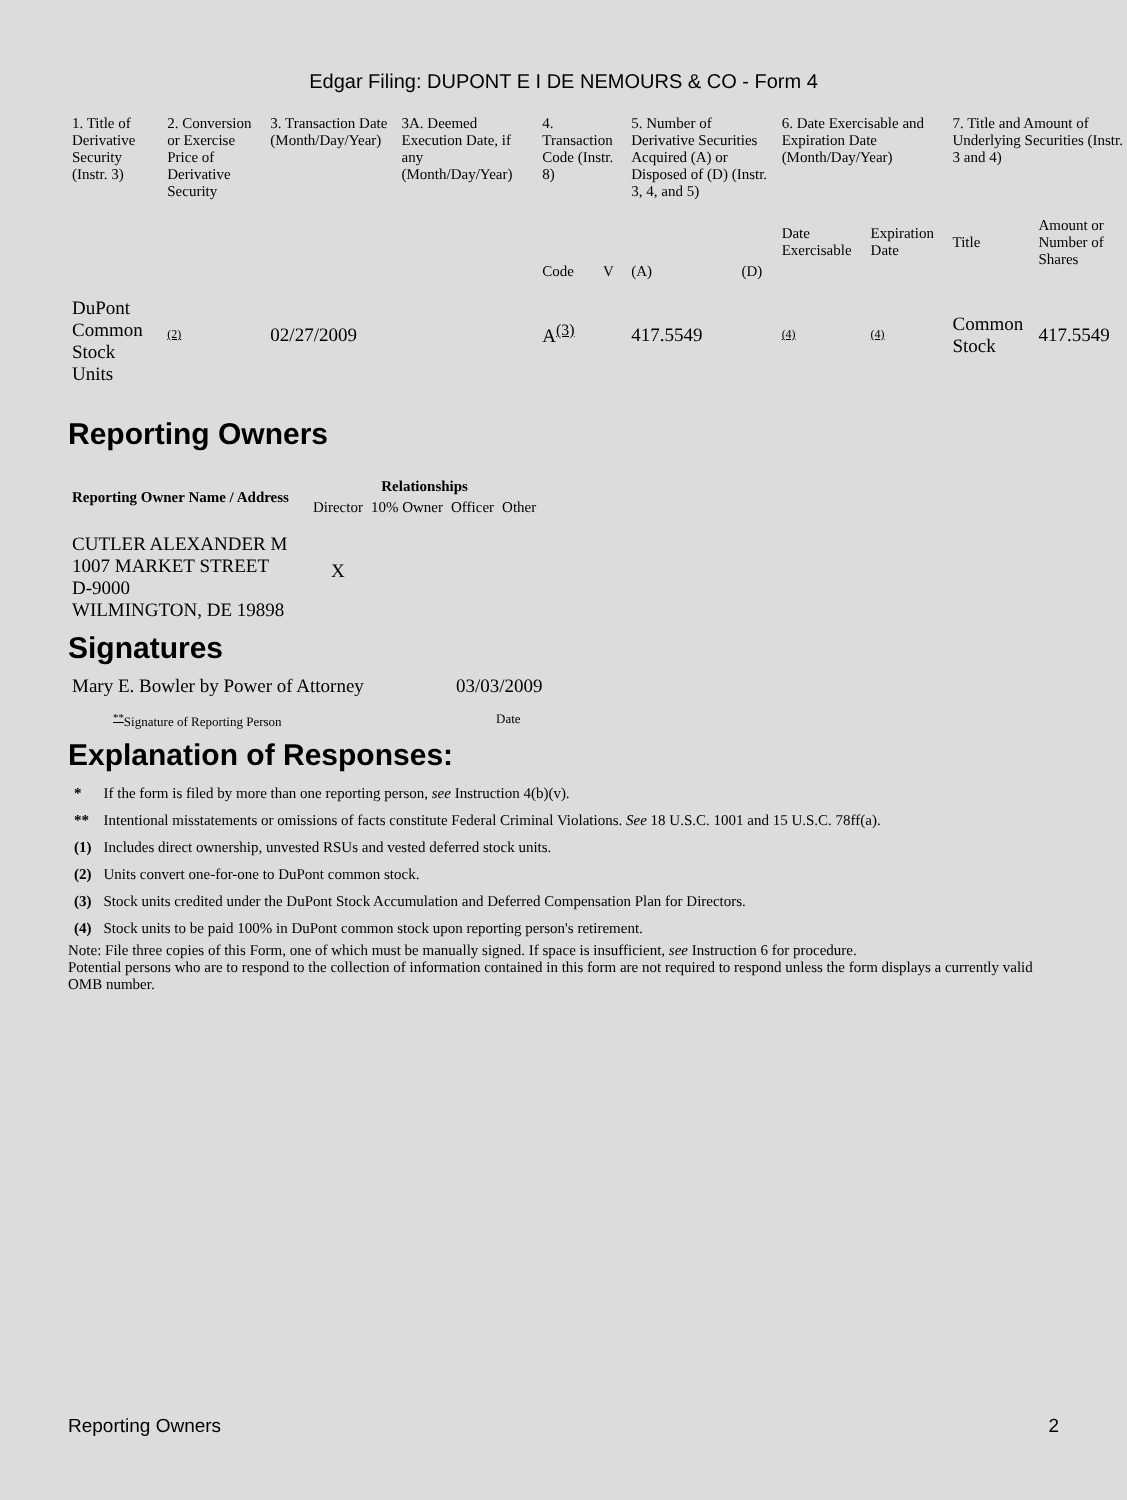Edgar Filing: DUPONT E I DE NEMOURS & CO - Form 4
| 1. Title of Derivative Security (Instr. 3) | 2. Conversion or Exercise Price of Derivative Security | 3. Transaction Date (Month/Day/Year) | 3A. Deemed Execution Date, if any (Month/Day/Year) | 4. Transaction Code (Instr. 8) | | 5. Number of Derivative Securities Acquired (A) or Disposed of (D) (Instr. 3, 4, and 5) | | 6. Date Exercisable and Expiration Date (Month/Day/Year) | | 7. Title and Amount of Underlying Securities (Instr. 3 and 4) | |
| | | | | Code | V | (A) | (D) | Date Exercisable | Expiration Date | Title | Amount or Number of Shares |
| DuPont Common Stock Units | (2) | 02/27/2009 | | A<sup>(3)</sup> | | 417.5549 | | (4) | (4) | Common Stock | 417.5549 |
Reporting Owners
| Reporting Owner Name / Address | Relationships | | | |
| --- | --- | --- | --- | --- |
| | Director | 10% Owner | Officer | Other |
| CUTLER ALEXANDER M 1007 MARKET STREET D-9000 WILMINGTON, DE 19898 | X | | | |
Signatures
| Mary E. Bowler by Power of Attorney | 03/03/2009 |
| <sup>**</sup> Signature of Reporting Person | Date |
Explanation of Responses:
| * | If the form is filed by more than one reporting person, see Instruction 4(b)(v). |
| ** | Intentional misstatements or omissions of facts constitute Federal Criminal Violations. See 18 U.S.C. 1001 and 15 U.S.C. 78ff(a). |
| (1) | Includes direct ownership, unvested RSUs and vested deferred stock units. |
| (2) | Units convert one-for-one to DuPont common stock. |
| (3) | Stock units credited under the DuPont Stock Accumulation and Deferred Compensation Plan for Directors. |
| (4) | Stock units to be paid 100% in DuPont common stock upon reporting person's retirement. |
Note: File three copies of this Form, one of which must be manually signed. If space is insufficient, see Instruction 6 for procedure.
Potential persons who are to respond to the collection of information contained in this form are not required to respond unless the form displays a currently valid OMB number.
Reporting Owners 2